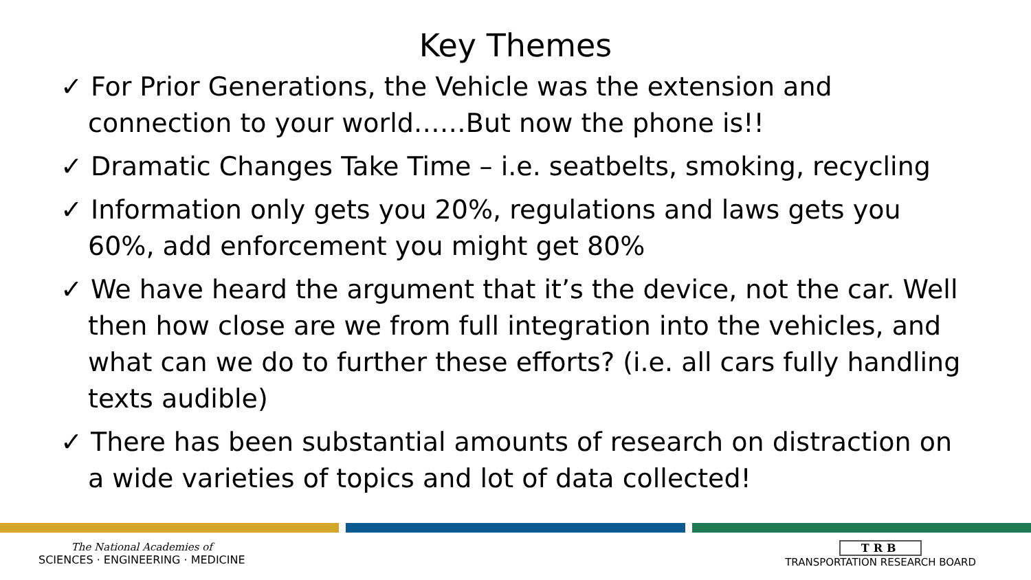Key Themes
✓ For Prior Generations, the Vehicle was the extension and connection to your world……But now the phone is!!
✓ Dramatic Changes Take Time – i.e. seatbelts, smoking, recycling
✓ Information only gets you 20%, regulations and laws gets you 60%, add enforcement you might get 80%
✓ We have heard the argument that it’s the device, not the car. Well then how close are we from full integration into the vehicles, and what can we do to further these efforts? (i.e. all cars fully handling texts audible)
✓ There has been substantial amounts of research on distraction on a wide varieties of topics and lot of data collected!
The National Academies of
SCIENCES · ENGINEERING · MEDICINE
TRB
TRANSPORTATION RESEARCH BOARD